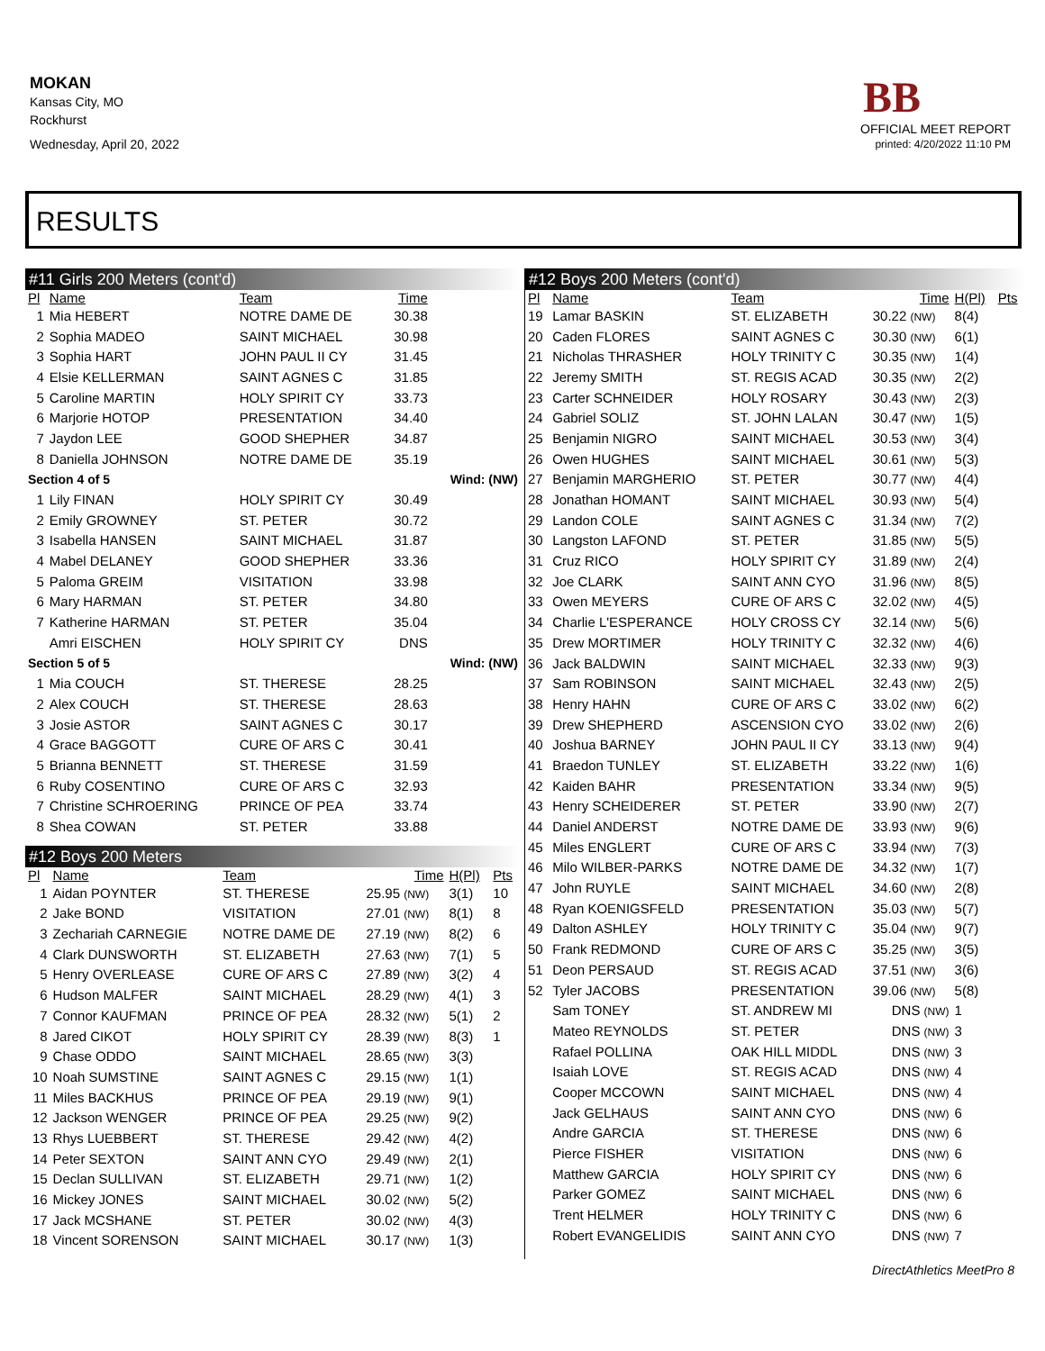MOKAN
Kansas City, MO
Rockhurst
Wednesday, April 20, 2022
BB
OFFICIAL MEET REPORT
printed: 4/20/2022 11:10 PM
RESULTS
#11 Girls 200 Meters (cont'd)
| Pl | Name | Team | Time | | |
| --- | --- | --- | --- | --- | --- |
| 1 | Mia HEBERT | NOTRE DAME DE | 30.38 | | |
| 2 | Sophia MADEO | SAINT MICHAEL | 30.98 | | |
| 3 | Sophia HART | JOHN PAUL II CY | 31.45 | | |
| 4 | Elsie KELLERMAN | SAINT AGNES C | 31.85 | | |
| 5 | Caroline MARTIN | HOLY SPIRIT CY | 33.73 | | |
| 6 | Marjorie HOTOP | PRESENTATION | 34.40 | | |
| 7 | Jaydon LEE | GOOD SHEPHER | 34.87 | | |
| 8 | Daniella JOHNSON | NOTRE DAME DE | 35.19 | | |
| Section 4 of 5 | | | | Wind: (NW) | |
| 1 | Lily FINAN | HOLY SPIRIT CY | 30.49 | | |
| 2 | Emily GROWNEY | ST. PETER | 30.72 | | |
| 3 | Isabella HANSEN | SAINT MICHAEL | 31.87 | | |
| 4 | Mabel DELANEY | GOOD SHEPHER | 33.36 | | |
| 5 | Paloma GREIM | VISITATION | 33.98 | | |
| 6 | Mary HARMAN | ST. PETER | 34.80 | | |
| 7 | Katherine HARMAN | ST. PETER | 35.04 | | |
| | Amri EISCHEN | HOLY SPIRIT CY | DNS | | |
| Section 5 of 5 | | | | Wind: (NW) | |
| 1 | Mia COUCH | ST. THERESE | 28.25 | | |
| 2 | Alex COUCH | ST. THERESE | 28.63 | | |
| 3 | Josie ASTOR | SAINT AGNES C | 30.17 | | |
| 4 | Grace BAGGOTT | CURE OF ARS C | 30.41 | | |
| 5 | Brianna BENNETT | ST. THERESE | 31.59 | | |
| 6 | Ruby COSENTINO | CURE OF ARS C | 32.93 | | |
| 7 | Christine SCHROERING | PRINCE OF PEA | 33.74 | | |
| 8 | Shea COWAN | ST. PETER | 33.88 | | |
#12 Boys 200 Meters
| Pl | Name | Team | Time | H(Pl) | Pts |
| --- | --- | --- | --- | --- | --- |
| 1 | Aidan POYNTER | ST. THERESE | 25.95 (NW) | 3(1) | 10 |
| 2 | Jake BOND | VISITATION | 27.01 (NW) | 8(1) | 8 |
| 3 | Zechariah CARNEGIE | NOTRE DAME DE | 27.19 (NW) | 8(2) | 6 |
| 4 | Clark DUNSWORTH | ST. ELIZABETH | 27.63 (NW) | 7(1) | 5 |
| 5 | Henry OVERLEASE | CURE OF ARS C | 27.89 (NW) | 3(2) | 4 |
| 6 | Hudson MALFER | SAINT MICHAEL | 28.29 (NW) | 4(1) | 3 |
| 7 | Connor KAUFMAN | PRINCE OF PEA | 28.32 (NW) | 5(1) | 2 |
| 8 | Jared CIKOT | HOLY SPIRIT CY | 28.39 (NW) | 8(3) | 1 |
| 9 | Chase ODDO | SAINT MICHAEL | 28.65 (NW) | 3(3) | |
| 10 | Noah SUMSTINE | SAINT AGNES C | 29.15 (NW) | 1(1) | |
| 11 | Miles BACKHUS | PRINCE OF PEA | 29.19 (NW) | 9(1) | |
| 12 | Jackson WENGER | PRINCE OF PEA | 29.25 (NW) | 9(2) | |
| 13 | Rhys LUEBBERT | ST. THERESE | 29.42 (NW) | 4(2) | |
| 14 | Peter SEXTON | SAINT ANN CYO | 29.49 (NW) | 2(1) | |
| 15 | Declan SULLIVAN | ST. ELIZABETH | 29.71 (NW) | 1(2) | |
| 16 | Mickey JONES | SAINT MICHAEL | 30.02 (NW) | 5(2) | |
| 17 | Jack MCSHANE | ST. PETER | 30.02 (NW) | 4(3) | |
| 18 | Vincent SORENSON | SAINT MICHAEL | 30.17 (NW) | 1(3) | |
#12 Boys 200 Meters (cont'd)
| Pl | Name | Team | Time | H(Pl) | Pts |
| --- | --- | --- | --- | --- | --- |
| 19 | Lamar BASKIN | ST. ELIZABETH | 30.22 (NW) | 8(4) | |
| 20 | Caden FLORES | SAINT AGNES C | 30.30 (NW) | 6(1) | |
| 21 | Nicholas THRASHER | HOLY TRINITY C | 30.35 (NW) | 1(4) | |
| 22 | Jeremy SMITH | ST. REGIS ACAD | 30.35 (NW) | 2(2) | |
| 23 | Carter SCHNEIDER | HOLY ROSARY | 30.43 (NW) | 2(3) | |
| 24 | Gabriel SOLIZ | ST. JOHN LALAN | 30.47 (NW) | 1(5) | |
| 25 | Benjamin NIGRO | SAINT MICHAEL | 30.53 (NW) | 3(4) | |
| 26 | Owen HUGHES | SAINT MICHAEL | 30.61 (NW) | 5(3) | |
| 27 | Benjamin MARGHERIO | ST. PETER | 30.77 (NW) | 4(4) | |
| 28 | Jonathan HOMANT | SAINT MICHAEL | 30.93 (NW) | 5(4) | |
| 29 | Landon COLE | SAINT AGNES C | 31.34 (NW) | 7(2) | |
| 30 | Langston LAFOND | ST. PETER | 31.85 (NW) | 5(5) | |
| 31 | Cruz RICO | HOLY SPIRIT CY | 31.89 (NW) | 2(4) | |
| 32 | Joe CLARK | SAINT ANN CYO | 31.96 (NW) | 8(5) | |
| 33 | Owen MEYERS | CURE OF ARS C | 32.02 (NW) | 4(5) | |
| 34 | Charlie L'ESPERANCE | HOLY CROSS CY | 32.14 (NW) | 5(6) | |
| 35 | Drew MORTIMER | HOLY TRINITY C | 32.32 (NW) | 4(6) | |
| 36 | Jack BALDWIN | SAINT MICHAEL | 32.33 (NW) | 9(3) | |
| 37 | Sam ROBINSON | SAINT MICHAEL | 32.43 (NW) | 2(5) | |
| 38 | Henry HAHN | CURE OF ARS C | 33.02 (NW) | 6(2) | |
| 39 | Drew SHEPHERD | ASCENSION CYO | 33.02 (NW) | 2(6) | |
| 40 | Joshua BARNEY | JOHN PAUL II CY | 33.13 (NW) | 9(4) | |
| 41 | Braedon TUNLEY | ST. ELIZABETH | 33.22 (NW) | 1(6) | |
| 42 | Kaiden BAHR | PRESENTATION | 33.34 (NW) | 9(5) | |
| 43 | Henry SCHEIDERER | ST. PETER | 33.90 (NW) | 2(7) | |
| 44 | Daniel ANDERST | NOTRE DAME DE | 33.93 (NW) | 9(6) | |
| 45 | Miles ENGLERT | CURE OF ARS C | 33.94 (NW) | 7(3) | |
| 46 | Milo WILBER-PARKS | NOTRE DAME DE | 34.32 (NW) | 1(7) | |
| 47 | John RUYLE | SAINT MICHAEL | 34.60 (NW) | 2(8) | |
| 48 | Ryan KOENIGSFELD | PRESENTATION | 35.03 (NW) | 5(7) | |
| 49 | Dalton ASHLEY | HOLY TRINITY C | 35.04 (NW) | 9(7) | |
| 50 | Frank REDMOND | CURE OF ARS C | 35.25 (NW) | 3(5) | |
| 51 | Deon PERSAUD | ST. REGIS ACAD | 37.51 (NW) | 3(6) | |
| 52 | Tyler JACOBS | PRESENTATION | 39.06 (NW) | 5(8) | |
| | Sam TONEY | ST. ANDREW MI | DNS (NW) | 1 | |
| | Mateo REYNOLDS | ST. PETER | DNS (NW) | 3 | |
| | Rafael POLLINA | OAK HILL MIDDL | DNS (NW) | 3 | |
| | Isaiah LOVE | ST. REGIS ACAD | DNS (NW) | 4 | |
| | Cooper MCCOWN | SAINT MICHAEL | DNS (NW) | 4 | |
| | Jack GELHAUS | SAINT ANN CYO | DNS (NW) | 6 | |
| | Andre GARCIA | ST. THERESE | DNS (NW) | 6 | |
| | Pierce FISHER | VISITATION | DNS (NW) | 6 | |
| | Matthew GARCIA | HOLY SPIRIT CY | DNS (NW) | 6 | |
| | Parker GOMEZ | SAINT MICHAEL | DNS (NW) | 6 | |
| | Trent HELMER | HOLY TRINITY C | DNS (NW) | 6 | |
| | Robert EVANGELIDIS | SAINT ANN CYO | DNS (NW) | 7 | |
DirectAthletics MeetPro 8